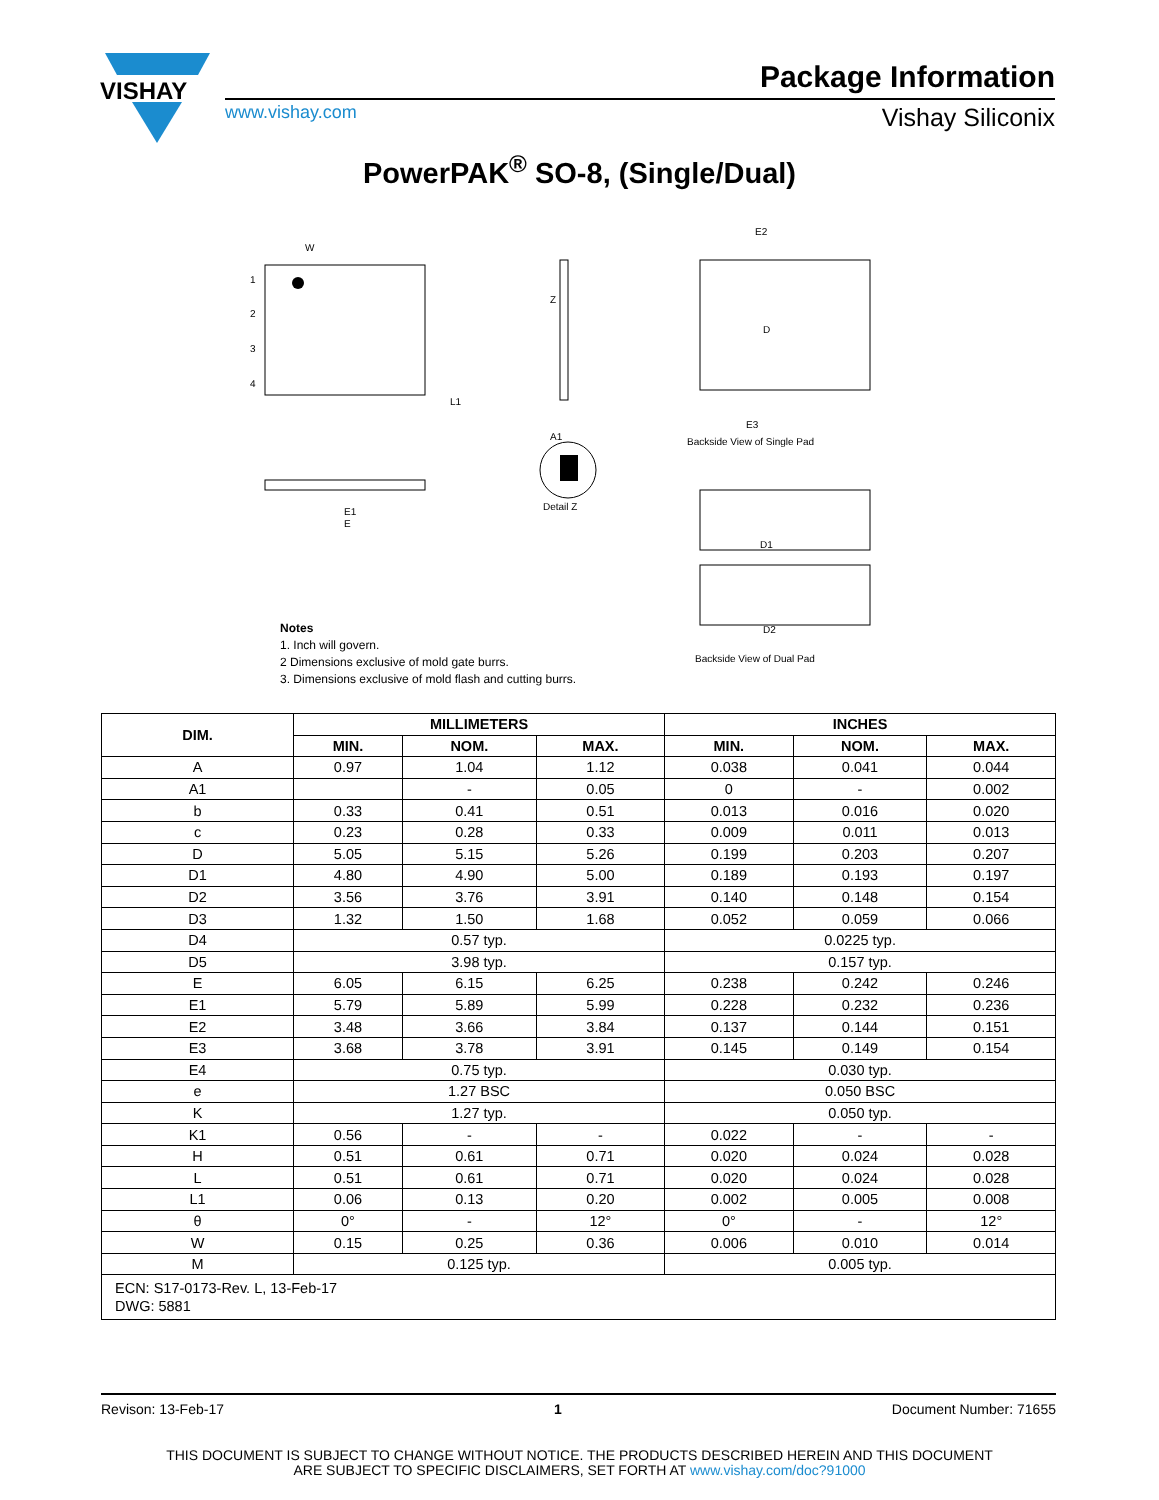VISHAY
Package Information
www.vishay.com Vishay Siliconix
PowerPAK<sup>®</sup> SO-8, (Single/Dual)
1
2
3
4
W
L1
Z
A1
Detail Z
E1
E
D
E2
E3
Backside View of Single Pad
D1
D2
Backside View of Dual Pad
Notes
1. Inch will govern.
2 Dimensions exclusive of mold gate burrs.
3. Dimensions exclusive of mold flash and cutting burrs.
| DIM. | MILLIMETERS | | | INCHES | | |
| --- | --- | --- | --- | --- | --- | --- |
| | MIN. | NOM. | MAX. | MIN. | NOM. | MAX. |
| A | 0.97 | 1.04 | 1.12 | 0.038 | 0.041 | 0.044 |
| A1 | | - | 0.05 | 0 | - | 0.002 |
| b | 0.33 | 0.41 | 0.51 | 0.013 | 0.016 | 0.020 |
| c | 0.23 | 0.28 | 0.33 | 0.009 | 0.011 | 0.013 |
| D | 5.05 | 5.15 | 5.26 | 0.199 | 0.203 | 0.207 |
| D1 | 4.80 | 4.90 | 5.00 | 0.189 | 0.193 | 0.197 |
| D2 | 3.56 | 3.76 | 3.91 | 0.140 | 0.148 | 0.154 |
| D3 | 1.32 | 1.50 | 1.68 | 0.052 | 0.059 | 0.066 |
| D4 | 0.57 typ. | | | 0.0225 typ. | | |
| D5 | 3.98 typ. | | | 0.157 typ. | | |
| E | 6.05 | 6.15 | 6.25 | 0.238 | 0.242 | 0.246 |
| E1 | 5.79 | 5.89 | 5.99 | 0.228 | 0.232 | 0.236 |
| E2 | 3.48 | 3.66 | 3.84 | 0.137 | 0.144 | 0.151 |
| E3 | 3.68 | 3.78 | 3.91 | 0.145 | 0.149 | 0.154 |
| E4 | 0.75 typ. | | | 0.030 typ. | | |
| e | 1.27 BSC | | | 0.050 BSC | | |
| K | 1.27 typ. | | | 0.050 typ. | | |
| K1 | 0.56 | - | - | 0.022 | - | - |
| H | 0.51 | 0.61 | 0.71 | 0.020 | 0.024 | 0.028 |
| L | 0.51 | 0.61 | 0.71 | 0.020 | 0.024 | 0.028 |
| L1 | 0.06 | 0.13 | 0.20 | 0.002 | 0.005 | 0.008 |
| θ | 0° | - | 12° | 0° | - | 12° |
| W | 0.15 | 0.25 | 0.36 | 0.006 | 0.010 | 0.014 |
| M | 0.125 typ. | | | 0.005 typ. | | |
| ECN: S17-0173-Rev. L, 13-Feb-17 DWG: 5881 | | | | | | |
Revison: 13-Feb-17 1 Document Number: 71655
THIS DOCUMENT IS SUBJECT TO CHANGE WITHOUT NOTICE. THE PRODUCTS DESCRIBED HEREIN AND THIS DOCUMENT
ARE SUBJECT TO SPECIFIC DISCLAIMERS, SET FORTH AT www.vishay.com/doc?91000